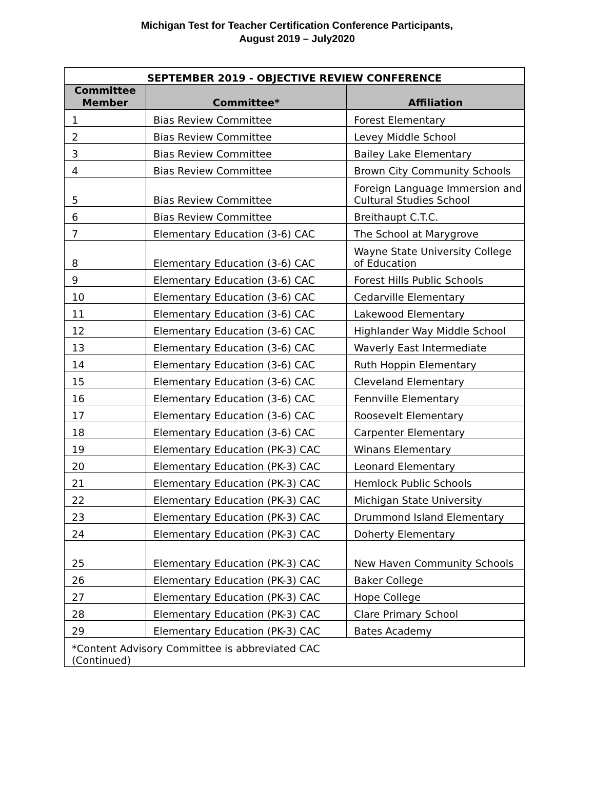Michigan Test for Teacher Certification Conference Participants,
August 2019 – July2020
| SEPTEMBER 2019 - OBJECTIVE REVIEW CONFERENCE | | |
| --- | --- | --- |
| Committee Member | Committee* | Affiliation |
| 1 | Bias Review Committee | Forest Elementary |
| 2 | Bias Review Committee | Levey Middle School |
| 3 | Bias Review Committee | Bailey Lake Elementary |
| 4 | Bias Review Committee | Brown City Community Schools |
| 5 | Bias Review Committee | Foreign Language Immersion and Cultural Studies School |
| 6 | Bias Review Committee | Breithaupt C.T.C. |
| 7 | Elementary Education (3-6) CAC | The School at Marygrove |
| 8 | Elementary Education (3-6) CAC | Wayne State University College of Education |
| 9 | Elementary Education (3-6) CAC | Forest Hills Public Schools |
| 10 | Elementary Education (3-6) CAC | Cedarville Elementary |
| 11 | Elementary Education (3-6) CAC | Lakewood Elementary |
| 12 | Elementary Education (3-6) CAC | Highlander Way Middle School |
| 13 | Elementary Education (3-6) CAC | Waverly East Intermediate |
| 14 | Elementary Education (3-6) CAC | Ruth Hoppin Elementary |
| 15 | Elementary Education (3-6) CAC | Cleveland Elementary |
| 16 | Elementary Education (3-6) CAC | Fennville Elementary |
| 17 | Elementary Education (3-6) CAC | Roosevelt Elementary |
| 18 | Elementary Education (3-6) CAC | Carpenter Elementary |
| 19 | Elementary Education (PK-3) CAC | Winans Elementary |
| 20 | Elementary Education (PK-3) CAC | Leonard Elementary |
| 21 | Elementary Education (PK-3) CAC | Hemlock Public Schools |
| 22 | Elementary Education (PK-3) CAC | Michigan State University |
| 23 | Elementary Education (PK-3) CAC | Drummond Island Elementary |
| 24 | Elementary Education (PK-3) CAC | Doherty Elementary |
| 25 | Elementary Education (PK-3) CAC | New Haven Community Schools |
| 26 | Elementary Education (PK-3) CAC | Baker College |
| 27 | Elementary Education (PK-3) CAC | Hope College |
| 28 | Elementary Education (PK-3) CAC | Clare Primary School |
| 29 | Elementary Education (PK-3) CAC | Bates Academy |
| *Content Advisory Committee is abbreviated CAC (Continued) | | |